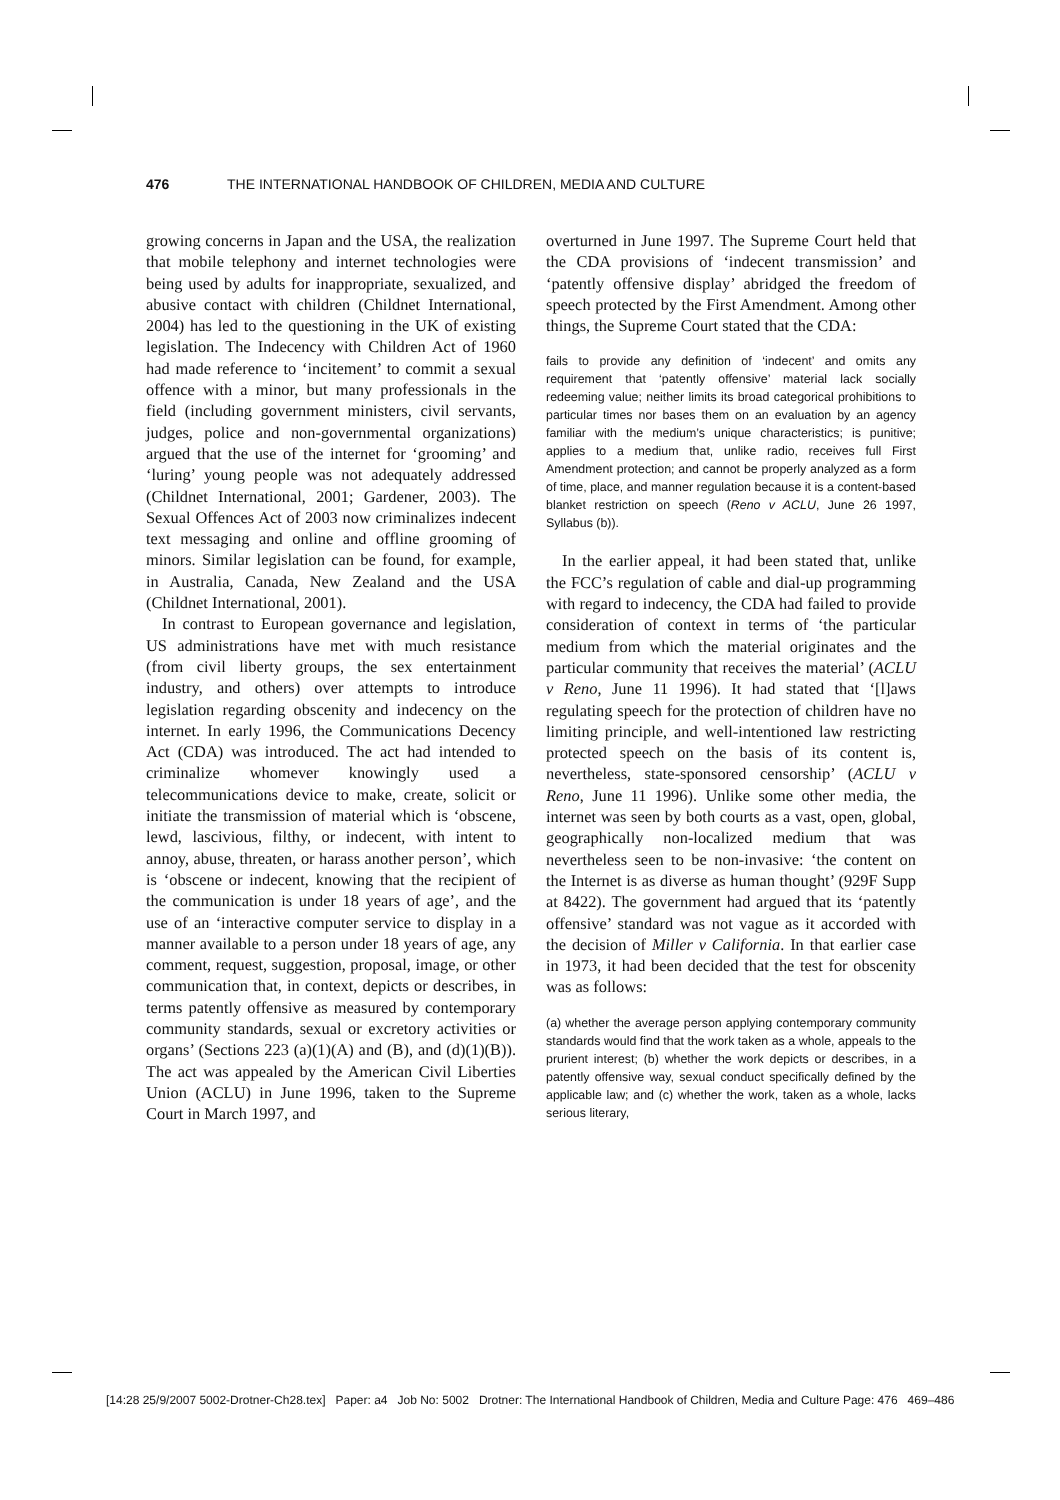476 THE INTERNATIONAL HANDBOOK OF CHILDREN, MEDIA AND CULTURE
growing concerns in Japan and the USA, the realization that mobile telephony and internet technologies were being used by adults for inappropriate, sexualized, and abusive contact with children (Childnet International, 2004) has led to the questioning in the UK of existing legislation. The Indecency with Children Act of 1960 had made reference to ‘incitement’ to commit a sexual offence with a minor, but many professionals in the field (including government ministers, civil servants, judges, police and non-governmental organizations) argued that the use of the internet for ‘grooming’ and ‘luring’ young people was not adequately addressed (Childnet International, 2001; Gardener, 2003). The Sexual Offences Act of 2003 now criminalizes indecent text messaging and online and offline grooming of minors. Similar legislation can be found, for example, in Australia, Canada, New Zealand and the USA (Childnet International, 2001).
In contrast to European governance and legislation, US administrations have met with much resistance (from civil liberty groups, the sex entertainment industry, and others) over attempts to introduce legislation regarding obscenity and indecency on the internet. In early 1996, the Communications Decency Act (CDA) was introduced. The act had intended to criminalize whomever knowingly used a telecommunications device to make, create, solicit or initiate the transmission of material which is ‘obscene, lewd, lascivious, filthy, or indecent, with intent to annoy, abuse, threaten, or harass another person’, which is ‘obscene or indecent, knowing that the recipient of the communication is under 18 years of age’, and the use of an ‘interactive computer service to display in a manner available to a person under 18 years of age, any comment, request, suggestion, proposal, image, or other communication that, in context, depicts or describes, in terms patently offensive as measured by contemporary community standards, sexual or excretory activities or organs’ (Sections 223 (a)(1)(A) and (B), and (d)(1)(B)). The act was appealed by the American Civil Liberties Union (ACLU) in June 1996, taken to the Supreme Court in March 1997, and
overturned in June 1997. The Supreme Court held that the CDA provisions of ‘indecent transmission’ and ‘patently offensive display’ abridged the freedom of speech protected by the First Amendment. Among other things, the Supreme Court stated that the CDA:
fails to provide any definition of ‘indecent’ and omits any requirement that ‘patently offensive’ material lack socially redeeming value; neither limits its broad categorical prohibitions to particular times nor bases them on an evaluation by an agency familiar with the medium’s unique characteristics; is punitive; applies to a medium that, unlike radio, receives full First Amendment protection; and cannot be properly analyzed as a form of time, place, and manner regulation because it is a content-based blanket restriction on speech (Reno v ACLU, June 26 1997, Syllabus (b)).
In the earlier appeal, it had been stated that, unlike the FCC’s regulation of cable and dial-up programming with regard to indecency, the CDA had failed to provide consideration of context in terms of ‘the particular medium from which the material originates and the particular community that receives the material’ (ACLU v Reno, June 11 1996). It had stated that ‘[l]aws regulating speech for the protection of children have no limiting principle, and well-intentioned law restricting protected speech on the basis of its content is, nevertheless, state-sponsored censorship’ (ACLU v Reno, June 11 1996). Unlike some other media, the internet was seen by both courts as a vast, open, global, geographically non-localized medium that was nevertheless seen to be non-invasive: ‘the content on the Internet is as diverse as human thought’ (929F Supp at 8422). The government had argued that its ‘patently offensive’ standard was not vague as it accorded with the decision of Miller v California. In that earlier case in 1973, it had been decided that the test for obscenity was as follows:
(a) whether the average person applying contemporary community standards would find that the work taken as a whole, appeals to the prurient interest; (b) whether the work depicts or describes, in a patently offensive way, sexual conduct specifically defined by the applicable law; and (c) whether the work, taken as a whole, lacks serious literary,
[14:28 25/9/2007 5002-Drotner-Ch28.tex] Paper: a4 Job No: 5002 Drotner: The International Handbook of Children, Media and Culture Page: 476 469–486